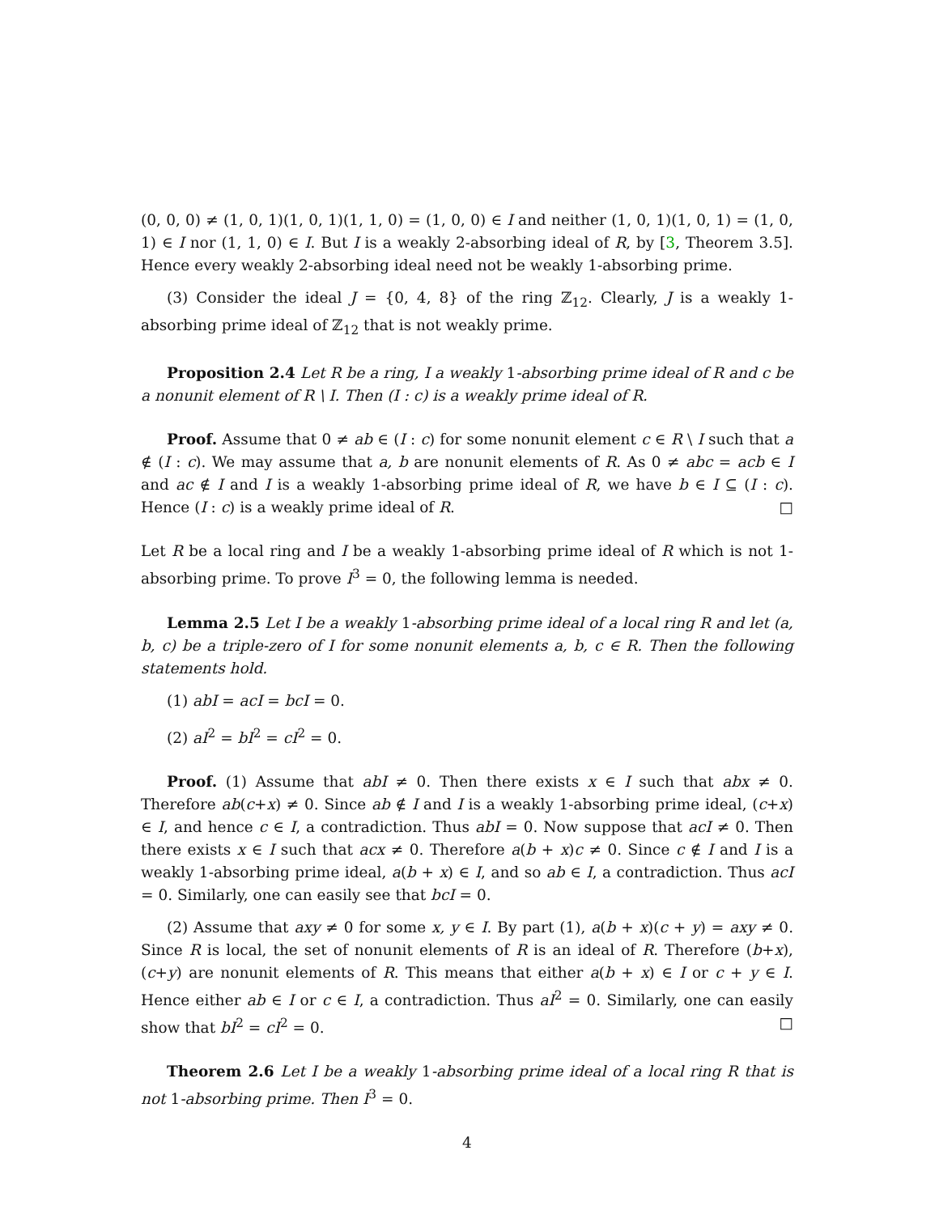(0, 0, 0) ≠ (1, 0, 1)(1, 0, 1)(1, 1, 0) = (1, 0, 0) ∈ I and neither (1, 0, 1)(1, 0, 1) = (1, 0, 1) ∈ I nor (1, 1, 0) ∈ I. But I is a weakly 2-absorbing ideal of R, by [3, Theorem 3.5]. Hence every weakly 2-absorbing ideal need not be weakly 1-absorbing prime.
(3) Consider the ideal J = {0, 4, 8} of the ring ℤ<sub>12</sub>. Clearly, J is a weakly 1-absorbing prime ideal of ℤ<sub>12</sub> that is not weakly prime.
Proposition 2.4 Let R be a ring, I a weakly 1-absorbing prime ideal of R and c be a nonunit element of R \ I. Then (I : c) is a weakly prime ideal of R.
Proof. Assume that 0 ≠ ab ∈ (I : c) for some nonunit element c ∈ R \ I such that a ∉ (I : c). We may assume that a, b are nonunit elements of R. As 0 ≠ abc = acb ∈ I and ac ∉ I and I is a weakly 1-absorbing prime ideal of R, we have b ∈ I ⊆ (I : c). Hence (I : c) is a weakly prime ideal of R. □
Let R be a local ring and I be a weakly 1-absorbing prime ideal of R which is not 1-absorbing prime. To prove I<sup>3</sup> = 0, the following lemma is needed.
Lemma 2.5 Let I be a weakly 1-absorbing prime ideal of a local ring R and let (a, b, c) be a triple-zero of I for some nonunit elements a, b, c ∈ R. Then the following statements hold.
(1) abI = acI = bcI = 0.
(2) aI<sup>2</sup> = bI<sup>2</sup> = cI<sup>2</sup> = 0.
Proof. (1) Assume that abI ≠ 0. Then there exists x ∈ I such that abx ≠ 0. Therefore ab(c+x) ≠ 0. Since ab ∉ I and I is a weakly 1-absorbing prime ideal, (c+x) ∈ I, and hence c ∈ I, a contradiction. Thus abI = 0. Now suppose that acI ≠ 0. Then there exists x ∈ I such that acx ≠ 0. Therefore a(b + x)c ≠ 0. Since c ∉ I and I is a weakly 1-absorbing prime ideal, a(b + x) ∈ I, and so ab ∈ I, a contradiction. Thus acI = 0. Similarly, one can easily see that bcI = 0.
(2) Assume that axy ≠ 0 for some x, y ∈ I. By part (1), a(b + x)(c + y) = axy ≠ 0. Since R is local, the set of nonunit elements of R is an ideal of R. Therefore (b+x), (c+y) are nonunit elements of R. This means that either a(b + x) ∈ I or c + y ∈ I. Hence either ab ∈ I or c ∈ I, a contradiction. Thus aI<sup>2</sup> = 0. Similarly, one can easily show that bI<sup>2</sup> = cI<sup>2</sup> = 0. □
Theorem 2.6 Let I be a weakly 1-absorbing prime ideal of a local ring R that is not 1-absorbing prime. Then I<sup>3</sup> = 0.
4